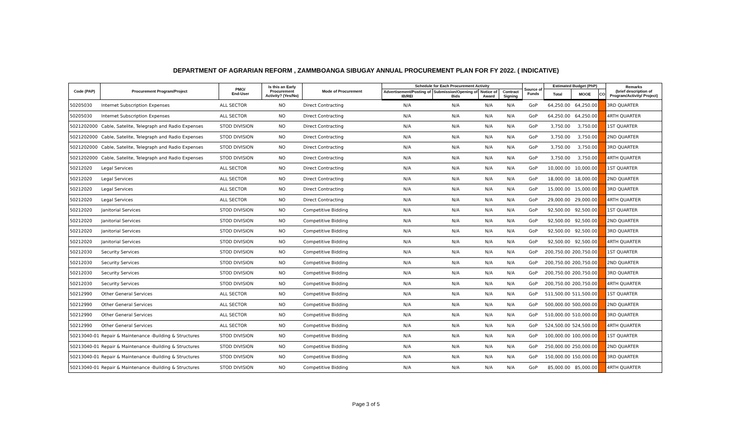DEPARTMENT OF AGRARIAN REFORM , ZAMMBOANGA SIBUGAY ANNUAL PROCUREMENT PLAN FOR FY 2022. ( INDICATIVE)
| Code (PAP) | Procurement Program/Project | PMO/ End-User | Is this an Early Procurement Activity? (Yes/No) | Mode of Procurement | Schedule for Each Procurement Activity | | | | Source of Funds | Estimated Budget (PhP) | | | Remarks (brief description of Program/Activity/ Project) |
| --- | --- | --- | --- | --- | --- | --- | --- | --- | --- | --- | --- | --- | --- |
| | | | | | Advertisement/Posting of IB/REI | Submission/Opening of Bids | Notice of Award | Contract Signing | | Total | MOOE | CO | |
| 50205030 | Internet Subscription Expenses | ALL SECTOR | NO | Direct Contracting | N/A | N/A | N/A | N/A | GoP | 64,250.00 | 64,250.00 | | 3RD QUARTER |
| 50205030 | Internet Subscription Expenses | ALL SECTOR | NO | Direct Contracting | N/A | N/A | N/A | N/A | GoP | 64,250.00 | 64,250.00 | | 4RTH QUARTER |
| 5021202000 | Cable, Satelite, Telegraph and Radio Expenses | STOD DIVISION | NO | Direct Contracting | N/A | N/A | N/A | N/A | GoP | 3,750.00 | 3,750.00 | | 1ST QUARTER |
| 5021202000 | Cable, Satelite, Telegraph and Radio Expenses | STOD DIVISION | NO | Direct Contracting | N/A | N/A | N/A | N/A | GoP | 3,750.00 | 3,750.00 | | 2ND QUARTER |
| 5021202000 | Cable, Satelite, Telegraph and Radio Expenses | STOD DIVISION | NO | Direct Contracting | N/A | N/A | N/A | N/A | GoP | 3,750.00 | 3,750.00 | | 3RD QUARTER |
| 5021202000 | Cable, Satelite, Telegraph and Radio Expenses | STOD DIVISION | NO | Direct Contracting | N/A | N/A | N/A | N/A | GoP | 3,750.00 | 3,750.00 | | 4RTH QUARTER |
| 50212020 | Legal Services | ALL SECTOR | NO | Direct Contracting | N/A | N/A | N/A | N/A | GoP | 10,000.00 | 10,000.00 | | 1ST QUARTER |
| 50212020 | Legal Services | ALL SECTOR | NO | Direct Contracting | N/A | N/A | N/A | N/A | GoP | 18,000.00 | 18,000.00 | | 2ND QUARTER |
| 50212020 | Legal Services | ALL SECTOR | NO | Direct Contracting | N/A | N/A | N/A | N/A | GoP | 15,000.00 | 15,000.00 | | 3RD QUARTER |
| 50212020 | Legal Services | ALL SECTOR | NO | Direct Contracting | N/A | N/A | N/A | N/A | GoP | 29,000.00 | 29,000.00 | | 4RTH QUARTER |
| 50212020 | Janitorial Services | STOD DIVISION | NO | Competitive Bidding | N/A | N/A | N/A | N/A | GoP | 92,500.00 | 92,500.00 | | 1ST QUARTER |
| 50212020 | Janitorial Services | STOD DIVISION | NO | Competitive Bidding | N/A | N/A | N/A | N/A | GoP | 92,500.00 | 92,500.00 | | 2ND QUARTER |
| 50212020 | Janitorial Services | STOD DIVISION | NO | Competitive Bidding | N/A | N/A | N/A | N/A | GoP | 92,500.00 | 92,500.00 | | 3RD QUARTER |
| 50212020 | Janitorial Services | STOD DIVISION | NO | Competitive Bidding | N/A | N/A | N/A | N/A | GoP | 92,500.00 | 92,500.00 | | 4RTH QUARTER |
| 50212030 | Security Services | STOD DIVISION | NO | Competitive Bidding | N/A | N/A | N/A | N/A | GoP | 200,750.00 | 200,750.00 | | 1ST QUARTER |
| 50212030 | Security Services | STOD DIVISION | NO | Competitive Bidding | N/A | N/A | N/A | N/A | GoP | 200,750.00 | 200,750.00 | | 2ND QUARTER |
| 50212030 | Security Services | STOD DIVISION | NO | Competitive Bidding | N/A | N/A | N/A | N/A | GoP | 200,750.00 | 200,750.00 | | 3RD QUARTER |
| 50212030 | Security Services | STOD DIVISION | NO | Competitive Bidding | N/A | N/A | N/A | N/A | GoP | 200,750.00 | 200,750.00 | | 4RTH QUARTER |
| 50212990 | Other General Services | ALL SECTOR | NO | Competitive Bidding | N/A | N/A | N/A | N/A | GoP | 511,500.00 | 511,500.00 | | 1ST QUARTER |
| 50212990 | Other General Services | ALL SECTOR | NO | Competitive Bidding | N/A | N/A | N/A | N/A | GoP | 500,000.00 | 500,000.00 | | 2ND QUARTER |
| 50212990 | Other General Services | ALL SECTOR | NO | Competitive Bidding | N/A | N/A | N/A | N/A | GoP | 510,000.00 | 510,000.00 | | 3RD QUARTER |
| 50212990 | Other General Services | ALL SECTOR | NO | Competitive Bidding | N/A | N/A | N/A | N/A | GoP | 524,500.00 | 524,500.00 | | 4RTH QUARTER |
| 50213040-01 | Repair & Maintenance -Building & Structures | STOD DIVISION | NO | Competitive Bidding | N/A | N/A | N/A | N/A | GoP | 100,000.00 | 100,000.00 | | 1ST QUARTER |
| 50213040-01 | Repair & Maintenance -Building & Structures | STOD DIVISION | NO | Competitive Bidding | N/A | N/A | N/A | N/A | GoP | 250,000.00 | 250,000.00 | | 2ND QUARTER |
| 50213040-01 | Repair & Maintenance -Building & Structures | STOD DIVISION | NO | Competitive Bidding | N/A | N/A | N/A | N/A | GoP | 150,000.00 | 150,000.00 | | 3RD QUARTER |
| 50213040-01 | Repair & Maintenance -Building & Structures | STOD DIVISION | NO | Competitive Bidding | N/A | N/A | N/A | N/A | GoP | 85,000.00 | 85,000.00 | | 4RTH QUARTER |
Page 3 of 5